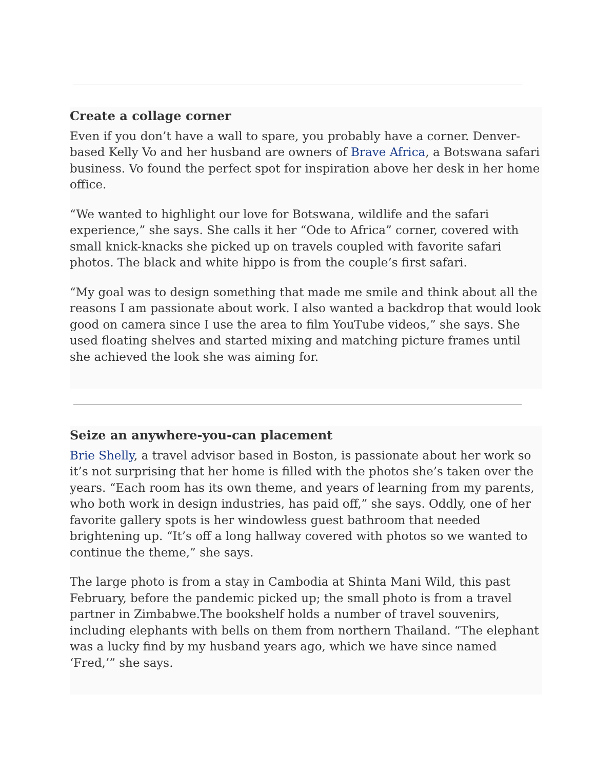Create a collage corner
Even if you don’t have a wall to spare, you probably have a corner. Denver-based Kelly Vo and her husband are owners of Brave Africa, a Botswana safari business. Vo found the perfect spot for inspiration above her desk in her home office.
“We wanted to highlight our love for Botswana, wildlife and the safari experience,” she says. She calls it her “Ode to Africa” corner, covered with small knick-knacks she picked up on travels coupled with favorite safari photos. The black and white hippo is from the couple’s first safari.
“My goal was to design something that made me smile and think about all the reasons I am passionate about work. I also wanted a backdrop that would look good on camera since I use the area to film YouTube videos,” she says. She used floating shelves and started mixing and matching picture frames until she achieved the look she was aiming for.
Seize an anywhere-you-can placement
Brie Shelly, a travel advisor based in Boston, is passionate about her work so it’s not surprising that her home is filled with the photos she’s taken over the years. “Each room has its own theme, and years of learning from my parents, who both work in design industries, has paid off,” she says. Oddly, one of her favorite gallery spots is her windowless guest bathroom that needed brightening up. “It’s off a long hallway covered with photos so we wanted to continue the theme,” she says.
The large photo is from a stay in Cambodia at Shinta Mani Wild, this past February, before the pandemic picked up; the small photo is from a travel partner in Zimbabwe.The bookshelf holds a number of travel souvenirs, including elephants with bells on them from northern Thailand. “The elephant was a lucky find by my husband years ago, which we have since named ‘Fred,’” she says.